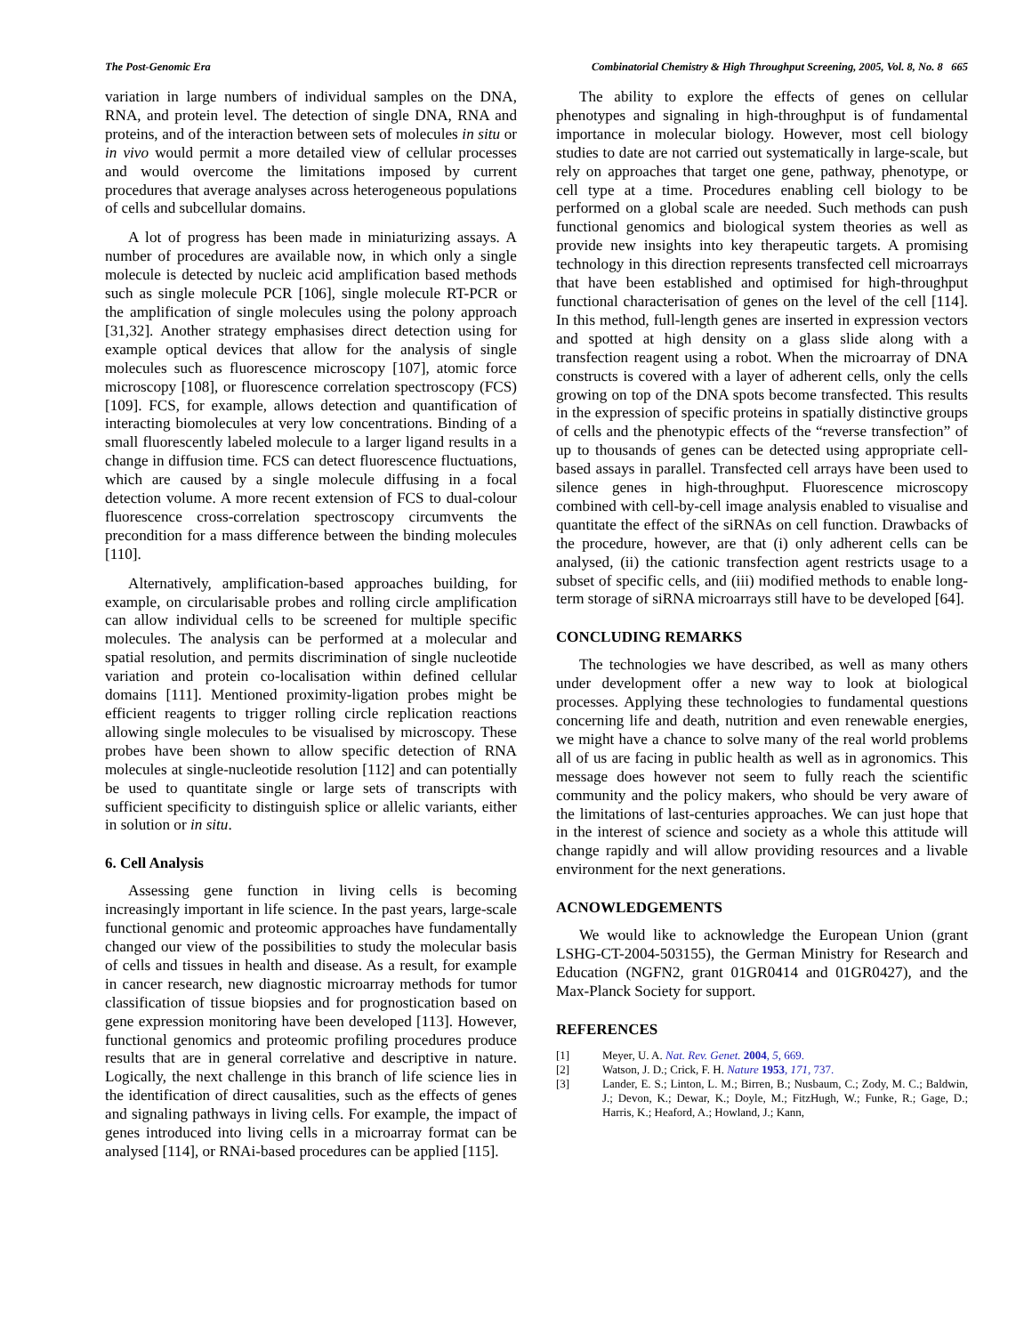The Post-Genomic Era Combinatorial Chemistry & High Throughput Screening, 2005, Vol. 8, No. 8 665
variation in large numbers of individual samples on the DNA, RNA, and protein level. The detection of single DNA, RNA and proteins, and of the interaction between sets of molecules in situ or in vivo would permit a more detailed view of cellular processes and would overcome the limitations imposed by current procedures that average analyses across heterogeneous populations of cells and subcellular domains.
A lot of progress has been made in miniaturizing assays. A number of procedures are available now, in which only a single molecule is detected by nucleic acid amplification based methods such as single molecule PCR [106], single molecule RT-PCR or the amplification of single molecules using the polony approach [31,32]. Another strategy emphasises direct detection using for example optical devices that allow for the analysis of single molecules such as fluorescence microscopy [107], atomic force microscopy [108], or fluorescence correlation spectroscopy (FCS) [109]. FCS, for example, allows detection and quantification of interacting biomolecules at very low concentrations. Binding of a small fluorescently labeled molecule to a larger ligand results in a change in diffusion time. FCS can detect fluorescence fluctuations, which are caused by a single molecule diffusing in a focal detection volume. A more recent extension of FCS to dual-colour fluorescence cross-correlation spectroscopy circumvents the precondition for a mass difference between the binding molecules [110].
Alternatively, amplification-based approaches building, for example, on circularisable probes and rolling circle amplification can allow individual cells to be screened for multiple specific molecules. The analysis can be performed at a molecular and spatial resolution, and permits discrimination of single nucleotide variation and protein co-localisation within defined cellular domains [111]. Mentioned proximity-ligation probes might be efficient reagents to trigger rolling circle replication reactions allowing single molecules to be visualised by microscopy. These probes have been shown to allow specific detection of RNA molecules at single-nucleotide resolution [112] and can potentially be used to quantitate single or large sets of transcripts with sufficient specificity to distinguish splice or allelic variants, either in solution or in situ.
6. Cell Analysis
Assessing gene function in living cells is becoming increasingly important in life science. In the past years, large-scale functional genomic and proteomic approaches have fundamentally changed our view of the possibilities to study the molecular basis of cells and tissues in health and disease. As a result, for example in cancer research, new diagnostic microarray methods for tumor classification of tissue biopsies and for prognostication based on gene expression monitoring have been developed [113]. However, functional genomics and proteomic profiling procedures produce results that are in general correlative and descriptive in nature. Logically, the next challenge in this branch of life science lies in the identification of direct causalities, such as the effects of genes and signaling pathways in living cells. For example, the impact of genes introduced into living cells in a microarray format can be analysed [114], or RNAi-based procedures can be applied [115].
The ability to explore the effects of genes on cellular phenotypes and signaling in high-throughput is of fundamental importance in molecular biology. However, most cell biology studies to date are not carried out systematically in large-scale, but rely on approaches that target one gene, pathway, phenotype, or cell type at a time. Procedures enabling cell biology to be performed on a global scale are needed. Such methods can push functional genomics and biological system theories as well as provide new insights into key therapeutic targets. A promising technology in this direction represents transfected cell microarrays that have been established and optimised for high-throughput functional characterisation of genes on the level of the cell [114]. In this method, full-length genes are inserted in expression vectors and spotted at high density on a glass slide along with a transfection reagent using a robot. When the microarray of DNA constructs is covered with a layer of adherent cells, only the cells growing on top of the DNA spots become transfected. This results in the expression of specific proteins in spatially distinctive groups of cells and the phenotypic effects of the “reverse transfection” of up to thousands of genes can be detected using appropriate cell-based assays in parallel. Transfected cell arrays have been used to silence genes in high-throughput. Fluorescence microscopy combined with cell-by-cell image analysis enabled to visualise and quantitate the effect of the siRNAs on cell function. Drawbacks of the procedure, however, are that (i) only adherent cells can be analysed, (ii) the cationic transfection agent restricts usage to a subset of specific cells, and (iii) modified methods to enable long-term storage of siRNA microarrays still have to be developed [64].
CONCLUDING REMARKS
The technologies we have described, as well as many others under development offer a new way to look at biological processes. Applying these technologies to fundamental questions concerning life and death, nutrition and even renewable energies, we might have a chance to solve many of the real world problems all of us are facing in public health as well as in agronomics. This message does however not seem to fully reach the scientific community and the policy makers, who should be very aware of the limitations of last-centuries approaches. We can just hope that in the interest of science and society as a whole this attitude will change rapidly and will allow providing resources and a livable environment for the next generations.
ACNOWLEDGEMENTS
We would like to acknowledge the European Union (grant LSHG-CT-2004-503155), the German Ministry for Research and Education (NGFN2, grant 01GR0414 and 01GR0427), and the Max-Planck Society for support.
REFERENCES
[1] Meyer, U. A. Nat. Rev. Genet. 2004, 5, 669.
[2] Watson, J. D.; Crick, F. H. Nature 1953, 171, 737.
[3] Lander, E. S.; Linton, L. M.; Birren, B.; Nusbaum, C.; Zody, M. C.; Baldwin, J.; Devon, K.; Dewar, K.; Doyle, M.; FitzHugh, W.; Funke, R.; Gage, D.; Harris, K.; Heaford, A.; Howland, J.; Kann,